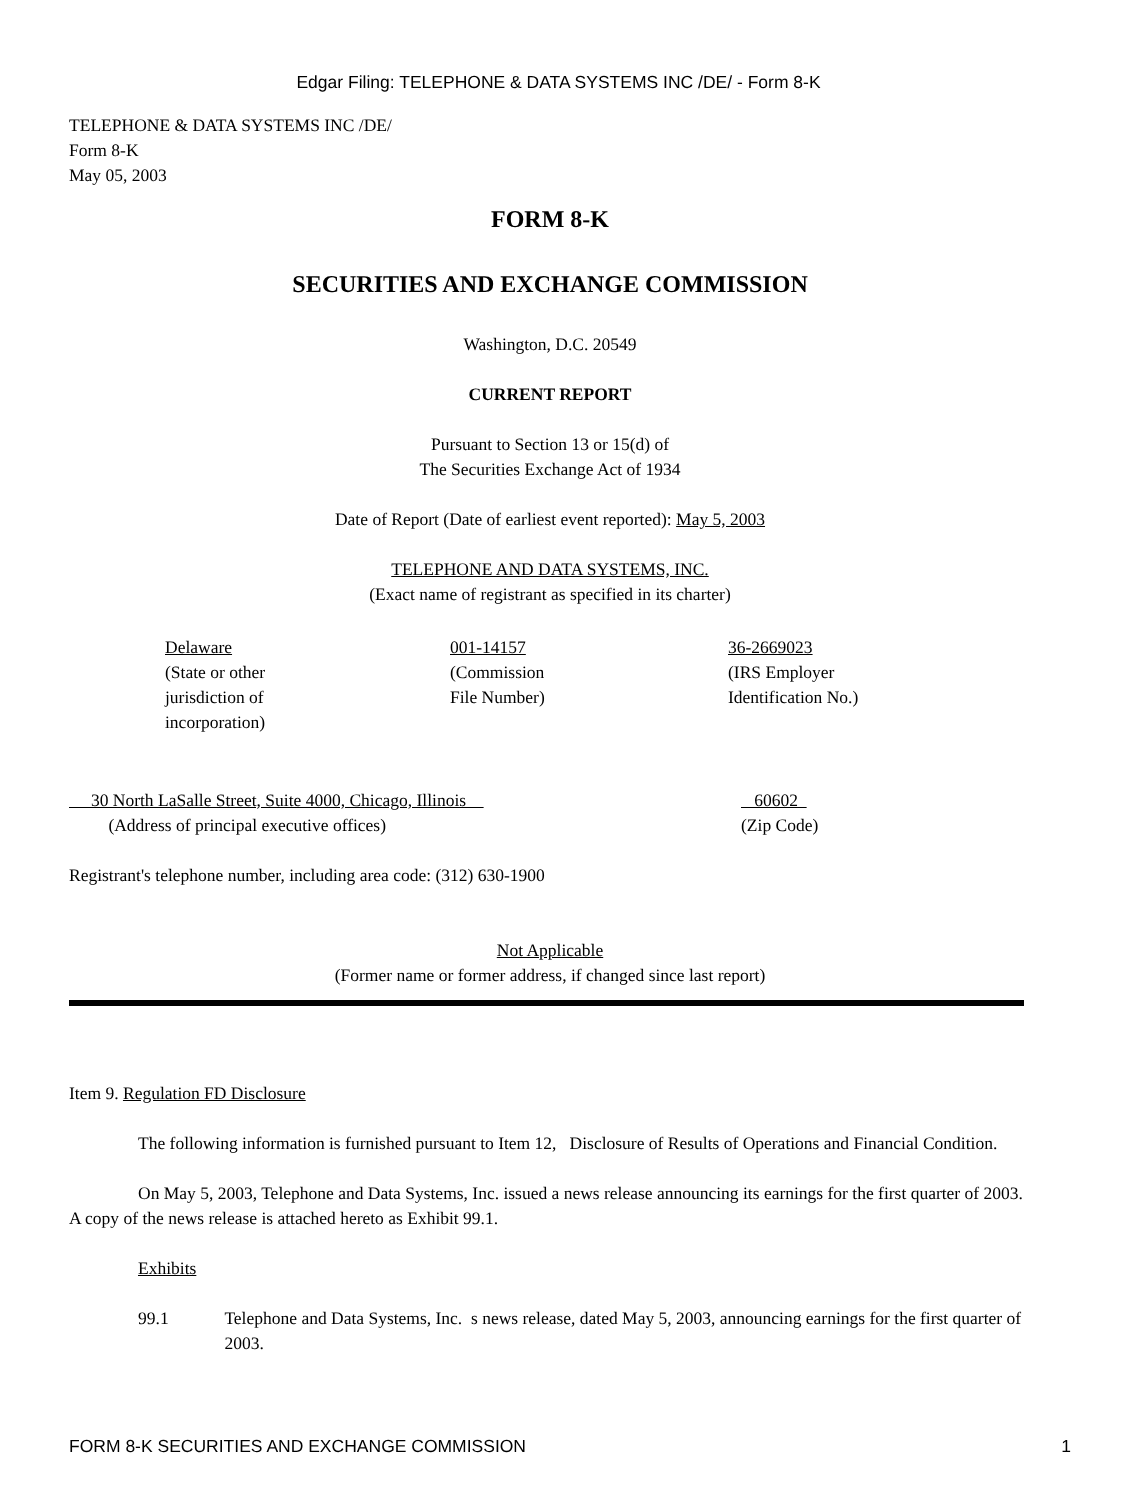Edgar Filing: TELEPHONE & DATA SYSTEMS INC /DE/ - Form 8-K
TELEPHONE & DATA SYSTEMS INC /DE/
Form 8-K
May 05, 2003
FORM 8-K
SECURITIES AND EXCHANGE COMMISSION
Washington, D.C. 20549
CURRENT REPORT
Pursuant to Section 13 or 15(d) of
The Securities Exchange Act of 1934
Date of Report (Date of earliest event reported): May 5, 2003
TELEPHONE AND DATA SYSTEMS, INC.
(Exact name of registrant as specified in its charter)
Delaware
(State or other
jurisdiction of
incorporation)
001-14157
(Commission
File Number)
36-2669023
(IRS Employer
Identification No.)
30 North LaSalle Street, Suite 4000, Chicago, Illinois
(Address of principal executive offices)
60602
(Zip Code)
Registrant's telephone number, including area code: (312) 630-1900
Not Applicable
(Former name or former address, if changed since last report)
Item 9. Regulation FD Disclosure
The following information is furnished pursuant to Item 12, Disclosure of Results of Operations and Financial Condition.
On May 5, 2003, Telephone and Data Systems, Inc. issued a news release announcing its earnings for the first quarter of 2003. A copy of the news release is attached hereto as Exhibit 99.1.
Exhibits
99.1 Telephone and Data Systems, Inc. s news release, dated May 5, 2003, announcing earnings for the first quarter of 2003.
FORM 8-K SECURITIES AND EXCHANGE COMMISSION 1